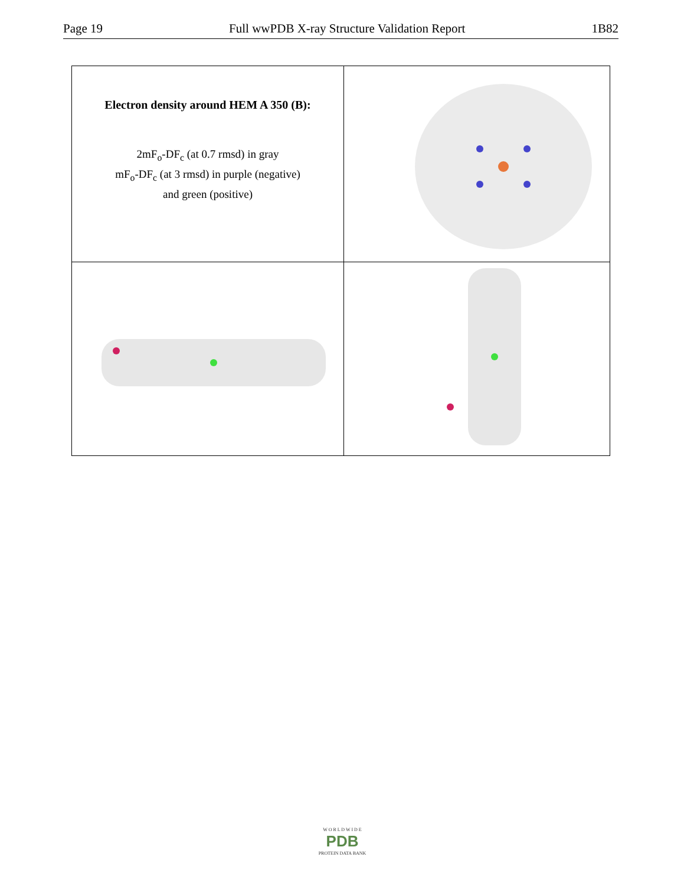Page 19 Full wwPDB X-ray Structure Validation Report 1B82
| Electron density around HEM A 350 (B): 2mF<sub>o</sub>-DF<sub>c</sub> (at 0.7 rmsd) in gray mF<sub>o</sub>-DF<sub>c</sub> (at 3 rmsd) in purple (negative) and green (positive) | |
W O R L D W I D E
PDB
PROTEIN DATA BANK